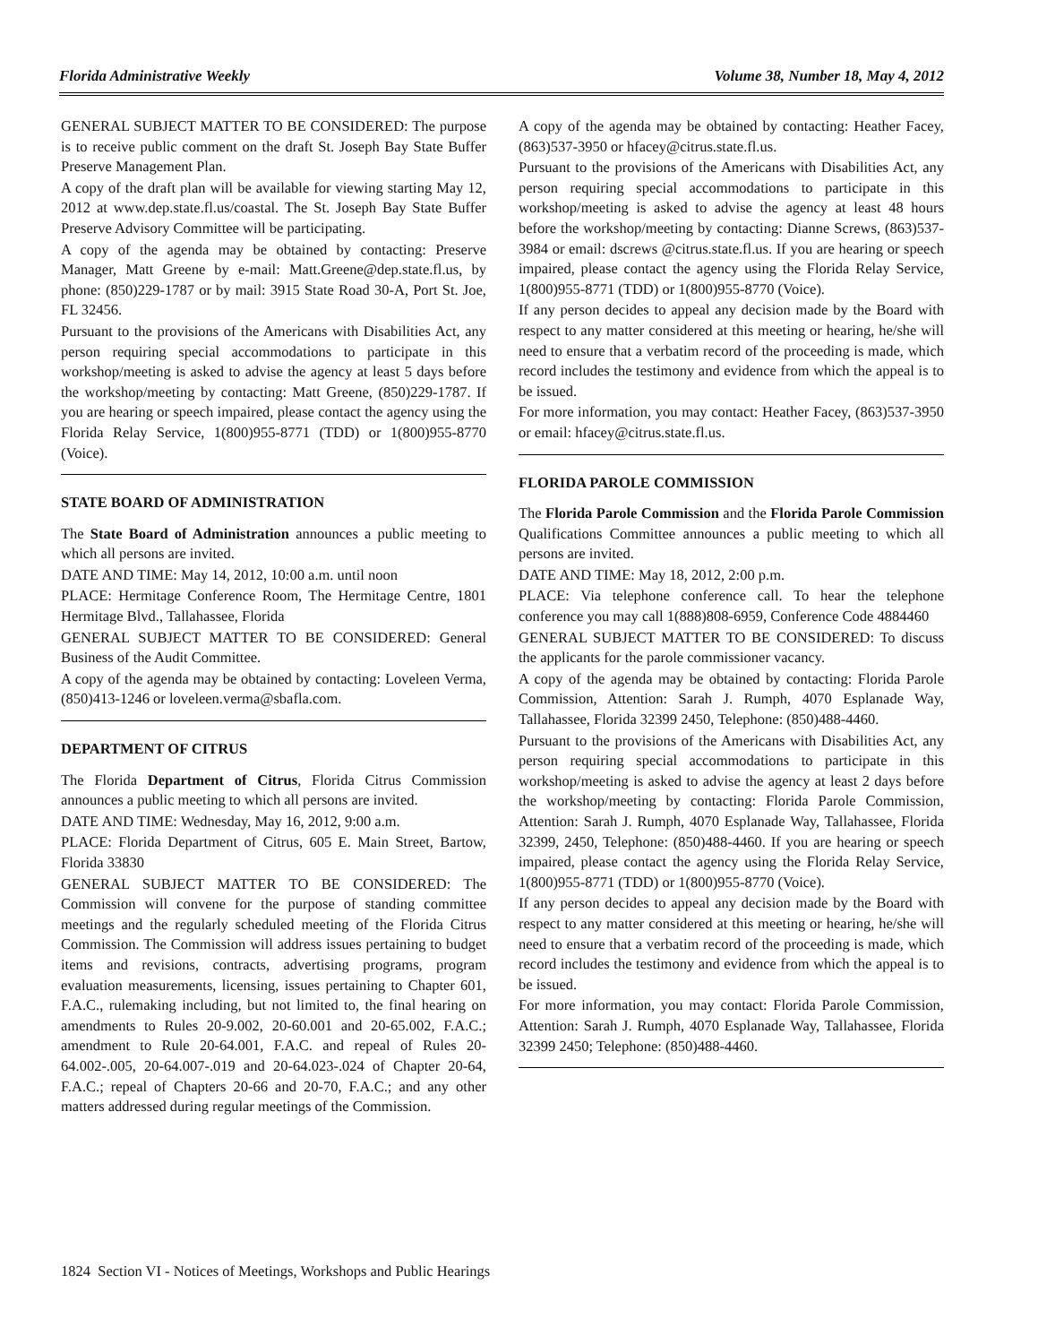Florida Administrative Weekly Volume 38, Number 18, May 4, 2012
GENERAL SUBJECT MATTER TO BE CONSIDERED: The purpose is to receive public comment on the draft St. Joseph Bay State Buffer Preserve Management Plan.
A copy of the draft plan will be available for viewing starting May 12, 2012 at www.dep.state.fl.us/coastal. The St. Joseph Bay State Buffer Preserve Advisory Committee will be participating.
A copy of the agenda may be obtained by contacting: Preserve Manager, Matt Greene by e-mail: Matt.Greene@dep.state.fl.us, by phone: (850)229-1787 or by mail: 3915 State Road 30-A, Port St. Joe, FL 32456.
Pursuant to the provisions of the Americans with Disabilities Act, any person requiring special accommodations to participate in this workshop/meeting is asked to advise the agency at least 5 days before the workshop/meeting by contacting: Matt Greene, (850)229-1787. If you are hearing or speech impaired, please contact the agency using the Florida Relay Service, 1(800)955-8771 (TDD) or 1(800)955-8770 (Voice).
STATE BOARD OF ADMINISTRATION
The State Board of Administration announces a public meeting to which all persons are invited.
DATE AND TIME: May 14, 2012, 10:00 a.m. until noon
PLACE: Hermitage Conference Room, The Hermitage Centre, 1801 Hermitage Blvd., Tallahassee, Florida
GENERAL SUBJECT MATTER TO BE CONSIDERED: General Business of the Audit Committee.
A copy of the agenda may be obtained by contacting: Loveleen Verma, (850)413-1246 or loveleen.verma@sbafla.com.
DEPARTMENT OF CITRUS
The Florida Department of Citrus, Florida Citrus Commission announces a public meeting to which all persons are invited.
DATE AND TIME: Wednesday, May 16, 2012, 9:00 a.m.
PLACE: Florida Department of Citrus, 605 E. Main Street, Bartow, Florida 33830
GENERAL SUBJECT MATTER TO BE CONSIDERED: The Commission will convene for the purpose of standing committee meetings and the regularly scheduled meeting of the Florida Citrus Commission. The Commission will address issues pertaining to budget items and revisions, contracts, advertising programs, program evaluation measurements, licensing, issues pertaining to Chapter 601, F.A.C., rulemaking including, but not limited to, the final hearing on amendments to Rules 20-9.002, 20-60.001 and 20-65.002, F.A.C.; amendment to Rule 20-64.001, F.A.C. and repeal of Rules 20-64.002-.005, 20-64.007-.019 and 20-64.023-.024 of Chapter 20-64, F.A.C.; repeal of Chapters 20-66 and 20-70, F.A.C.; and any other matters addressed during regular meetings of the Commission.
A copy of the agenda may be obtained by contacting: Heather Facey, (863)537-3950 or hfacey@citrus.state.fl.us.
Pursuant to the provisions of the Americans with Disabilities Act, any person requiring special accommodations to participate in this workshop/meeting is asked to advise the agency at least 48 hours before the workshop/meeting by contacting: Dianne Screws, (863)537-3984 or email: dscrews @citrus.state.fl.us. If you are hearing or speech impaired, please contact the agency using the Florida Relay Service, 1(800)955-8771 (TDD) or 1(800)955-8770 (Voice).
If any person decides to appeal any decision made by the Board with respect to any matter considered at this meeting or hearing, he/she will need to ensure that a verbatim record of the proceeding is made, which record includes the testimony and evidence from which the appeal is to be issued.
For more information, you may contact: Heather Facey, (863)537-3950 or email: hfacey@citrus.state.fl.us.
FLORIDA PAROLE COMMISSION
The Florida Parole Commission and the Florida Parole Commission Qualifications Committee announces a public meeting to which all persons are invited.
DATE AND TIME: May 18, 2012, 2:00 p.m.
PLACE: Via telephone conference call. To hear the telephone conference you may call 1(888)808-6959, Conference Code 4884460
GENERAL SUBJECT MATTER TO BE CONSIDERED: To discuss the applicants for the parole commissioner vacancy.
A copy of the agenda may be obtained by contacting: Florida Parole Commission, Attention: Sarah J. Rumph, 4070 Esplanade Way, Tallahassee, Florida 32399 2450, Telephone: (850)488-4460.
Pursuant to the provisions of the Americans with Disabilities Act, any person requiring special accommodations to participate in this workshop/meeting is asked to advise the agency at least 2 days before the workshop/meeting by contacting: Florida Parole Commission, Attention: Sarah J. Rumph, 4070 Esplanade Way, Tallahassee, Florida 32399, 2450, Telephone: (850)488-4460. If you are hearing or speech impaired, please contact the agency using the Florida Relay Service, 1(800)955-8771 (TDD) or 1(800)955-8770 (Voice).
If any person decides to appeal any decision made by the Board with respect to any matter considered at this meeting or hearing, he/she will need to ensure that a verbatim record of the proceeding is made, which record includes the testimony and evidence from which the appeal is to be issued.
For more information, you may contact: Florida Parole Commission, Attention: Sarah J. Rumph, 4070 Esplanade Way, Tallahassee, Florida 32399 2450; Telephone: (850)488-4460.
1824 Section VI - Notices of Meetings, Workshops and Public Hearings